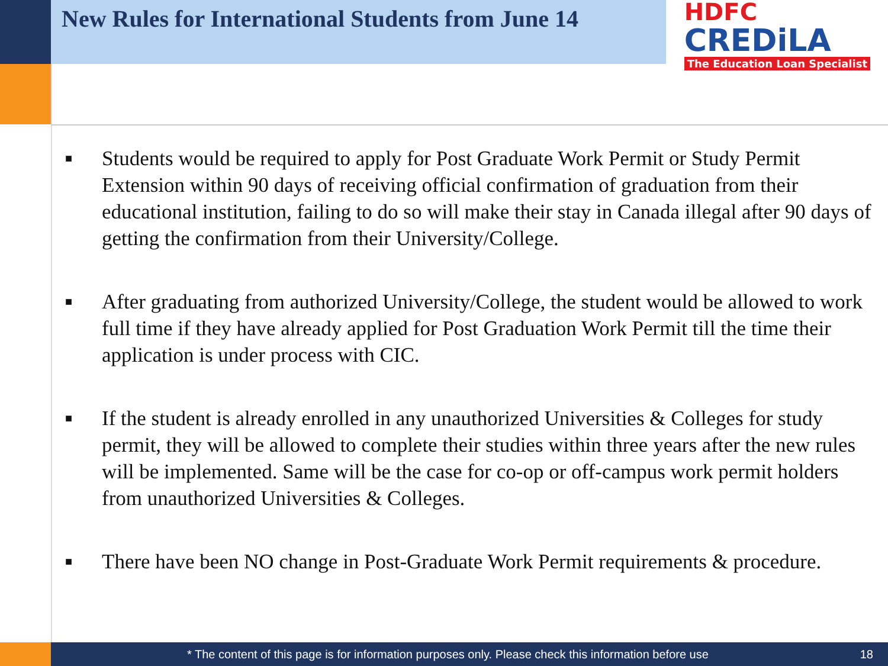New Rules for International Students from June 14
HDFC
CREDiLA
The Education Loan Specialist
■ Students would be required to apply for Post Graduate Work Permit or Study Permit Extension within 90 days of receiving official confirmation of graduation from their educational institution, failing to do so will make their stay in Canada illegal after 90 days of getting the confirmation from their University/College.
■ After graduating from authorized University/College, the student would be allowed to work full time if they have already applied for Post Graduation Work Permit till the time their application is under process with CIC.
■ If the student is already enrolled in any unauthorized Universities & Colleges for study permit, they will be allowed to complete their studies within three years after the new rules will be implemented. Same will be the case for co-op or off-campus work permit holders from unauthorized Universities & Colleges.
■ There have been NO change in Post-Graduate Work Permit requirements & procedure.
* The content of this page is for information purposes only. Please check this information before use 18